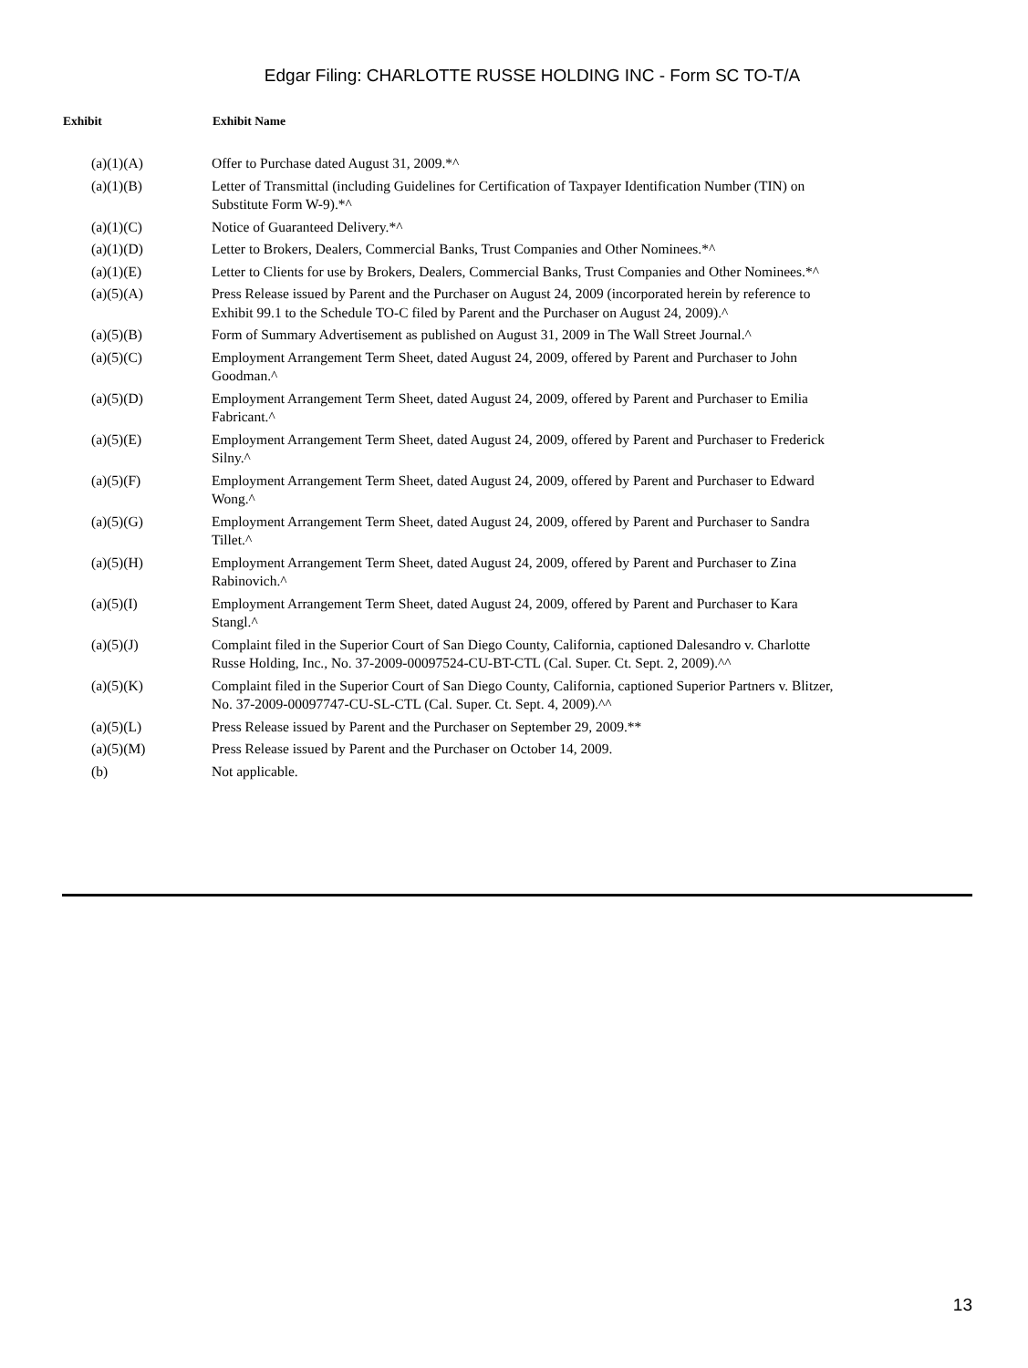Edgar Filing: CHARLOTTE RUSSE HOLDING INC - Form SC TO-T/A
| Exhibit | Exhibit Name |
| --- | --- |
| (a)(1)(A) | Offer to Purchase dated August 31, 2009.*^ |
| (a)(1)(B) | Letter of Transmittal (including Guidelines for Certification of Taxpayer Identification Number (TIN) on Substitute Form W-9).*^ |
| (a)(1)(C) | Notice of Guaranteed Delivery.*^ |
| (a)(1)(D) | Letter to Brokers, Dealers, Commercial Banks, Trust Companies and Other Nominees.*^ |
| (a)(1)(E) | Letter to Clients for use by Brokers, Dealers, Commercial Banks, Trust Companies and Other Nominees.*^ |
| (a)(5)(A) | Press Release issued by Parent and the Purchaser on August 24, 2009 (incorporated herein by reference to Exhibit 99.1 to the Schedule TO-C filed by Parent and the Purchaser on August 24, 2009).^ |
| (a)(5)(B) | Form of Summary Advertisement as published on August 31, 2009 in The Wall Street Journal.^ |
| (a)(5)(C) | Employment Arrangement Term Sheet, dated August 24, 2009, offered by Parent and Purchaser to John Goodman.^ |
| (a)(5)(D) | Employment Arrangement Term Sheet, dated August 24, 2009, offered by Parent and Purchaser to Emilia Fabricant.^ |
| (a)(5)(E) | Employment Arrangement Term Sheet, dated August 24, 2009, offered by Parent and Purchaser to Frederick Silny.^ |
| (a)(5)(F) | Employment Arrangement Term Sheet, dated August 24, 2009, offered by Parent and Purchaser to Edward Wong.^ |
| (a)(5)(G) | Employment Arrangement Term Sheet, dated August 24, 2009, offered by Parent and Purchaser to Sandra Tillet.^ |
| (a)(5)(H) | Employment Arrangement Term Sheet, dated August 24, 2009, offered by Parent and Purchaser to Zina Rabinovich.^ |
| (a)(5)(I) | Employment Arrangement Term Sheet, dated August 24, 2009, offered by Parent and Purchaser to Kara Stangl.^ |
| (a)(5)(J) | Complaint filed in the Superior Court of San Diego County, California, captioned Dalesandro v. Charlotte Russe Holding, Inc., No. 37-2009-00097524-CU-BT-CTL (Cal. Super. Ct. Sept. 2, 2009).^^ |
| (a)(5)(K) | Complaint filed in the Superior Court of San Diego County, California, captioned Superior Partners v. Blitzer, No. 37-2009-00097747-CU-SL-CTL (Cal. Super. Ct. Sept. 4, 2009).^^ |
| (a)(5)(L) | Press Release issued by Parent and the Purchaser on September 29, 2009.** |
| (a)(5)(M) | Press Release issued by Parent and the Purchaser on October 14, 2009. |
| (b) | Not applicable. |
13